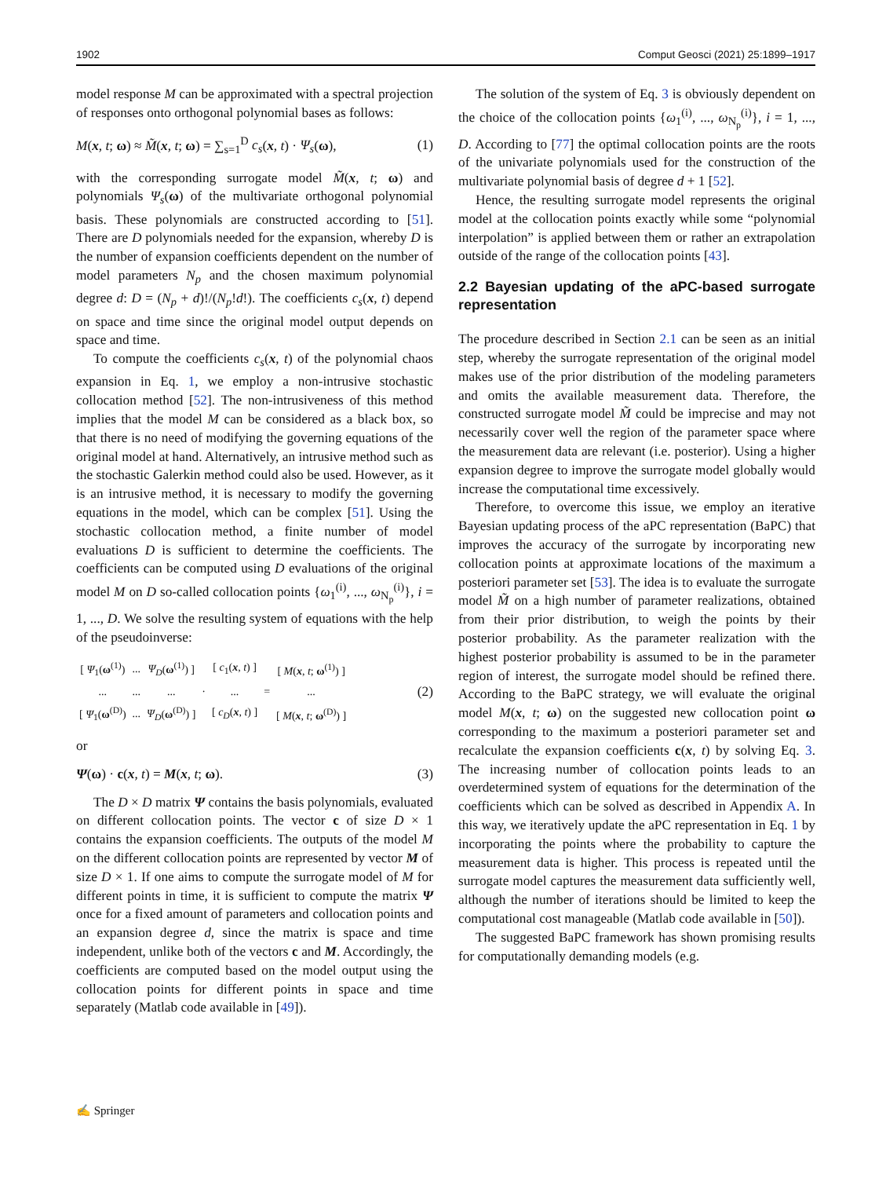1902 Comput Geosci (2021) 25:1899–1917
model response M can be approximated with a spectral projection of responses onto orthogonal polynomial bases as follows:
M(x, t; ω) ≈ M̃(x, t; ω) = ∑<sub>s=1</sub><sup>D</sup> c<sub>s</sub>(x, t) · Ψ<sub>s</sub>(ω), (1)
with the corresponding surrogate model M̃(x, t; ω) and polynomials Ψ<sub>s</sub>(ω) of the multivariate orthogonal polynomial basis. These polynomials are constructed according to [51]. There are D polynomials needed for the expansion, whereby D is the number of expansion coefficients dependent on the number of model parameters N<sub>p</sub> and the chosen maximum polynomial degree d: D = (N<sub>p</sub> + d)!/(N<sub>p</sub>!d!). The coefficients c<sub>s</sub>(x, t) depend on space and time since the original model output depends on space and time.
To compute the coefficients c<sub>s</sub>(x, t) of the polynomial chaos expansion in Eq. 1, we employ a non-intrusive stochastic collocation method [52]. The non-intrusiveness of this method implies that the model M can be considered as a black box, so that there is no need of modifying the governing equations of the original model at hand. Alternatively, an intrusive method such as the stochastic Galerkin method could also be used. However, as it is an intrusive method, it is necessary to modify the governing equations in the model, which can be complex [51]. Using the stochastic collocation method, a finite number of model evaluations D is sufficient to determine the coefficients. The coefficients can be computed using D evaluations of the original model M on D so-called collocation points {ω<sub>1</sub><sup>(i)</sup>, ..., ω<sub>N<sub>p</sub></sub><sup>(i)</sup>}, i = 1, ..., D. We solve the resulting system of equations with the help of the pseudoinverse:
| [ Ψ<sub>1</sub>( ω<sup>(1)</sup>) | ... | Ψ<sub>D</sub> ( ω<sup>(1)</sup>) ] | · | [ c<sub>1</sub>( x , t ) ] | = | [ M ( x , t ; ω<sup>(1)</sup>) ] |
| ... | ... | ... | | ... | | ... |
| [ Ψ<sub>1</sub>( ω<sup>(D)</sup>) | ... | Ψ<sub>D</sub> ( ω<sup>(D)</sup>) ] | | [ c<sub>D</sub> ( x , t ) ] | | [ M ( x , t ; ω<sup>(D)</sup>) ] |
(2)
or
Ψ(ω) · c(x, t) = M(x, t; ω). (3)
The D × D matrix Ψ contains the basis polynomials, evaluated on different collocation points. The vector c of size D × 1 contains the expansion coefficients. The outputs of the model M on the different collocation points are represented by vector M of size D × 1. If one aims to compute the surrogate model of M for different points in time, it is sufficient to compute the matrix Ψ once for a fixed amount of parameters and collocation points and an expansion degree d, since the matrix is space and time independent, unlike both of the vectors c and M. Accordingly, the coefficients are computed based on the model output using the collocation points for different points in space and time separately (Matlab code available in [49]).
The solution of the system of Eq. 3 is obviously dependent on the choice of the collocation points {ω<sub>1</sub><sup>(i)</sup>, ..., ω<sub>N<sub>p</sub></sub><sup>(i)</sup>}, i = 1, ..., D. According to [77] the optimal collocation points are the roots of the univariate polynomials used for the construction of the multivariate polynomial basis of degree d + 1 [52].
Hence, the resulting surrogate model represents the original model at the collocation points exactly while some “polynomial interpolation” is applied between them or rather an extrapolation outside of the range of the collocation points [43].
2.2 Bayesian updating of the aPC-based surrogate representation
The procedure described in Section 2.1 can be seen as an initial step, whereby the surrogate representation of the original model makes use of the prior distribution of the modeling parameters and omits the available measurement data. Therefore, the constructed surrogate model M̃ could be imprecise and may not necessarily cover well the region of the parameter space where the measurement data are relevant (i.e. posterior). Using a higher expansion degree to improve the surrogate model globally would increase the computational time excessively.
Therefore, to overcome this issue, we employ an iterative Bayesian updating process of the aPC representation (BaPC) that improves the accuracy of the surrogate by incorporating new collocation points at approximate locations of the maximum a posteriori parameter set [53]. The idea is to evaluate the surrogate model M̃ on a high number of parameter realizations, obtained from their prior distribution, to weigh the points by their posterior probability. As the parameter realization with the highest posterior probability is assumed to be in the parameter region of interest, the surrogate model should be refined there. According to the BaPC strategy, we will evaluate the original model M(x, t; ω) on the suggested new collocation point ω corresponding to the maximum a posteriori parameter set and recalculate the expansion coefficients c(x, t) by solving Eq. 3. The increasing number of collocation points leads to an overdetermined system of equations for the determination of the coefficients which can be solved as described in Appendix A. In this way, we iteratively update the aPC representation in Eq. 1 by incorporating the points where the probability to capture the measurement data is higher. This process is repeated until the surrogate model captures the measurement data sufficiently well, although the number of iterations should be limited to keep the computational cost manageable (Matlab code available in [50]).
The suggested BaPC framework has shown promising results for computationally demanding models (e.g.
✍ Springer